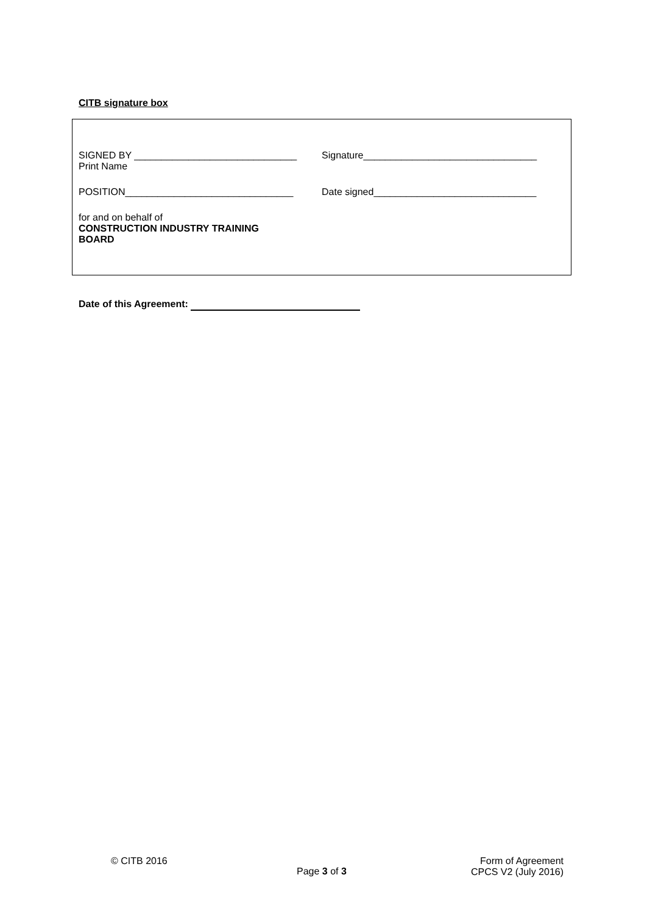CITB signature box
SIGNED BY ______________________________
Print Name
Signature________________________________
POSITION_______________________________ Date signed______________________________
for and on behalf of
CONSTRUCTION INDUSTRY TRAINING
BOARD
Date of this Agreement:
© CITB 2016
Page 3 of 3
Form of Agreement
CPCS V2 (July 2016)